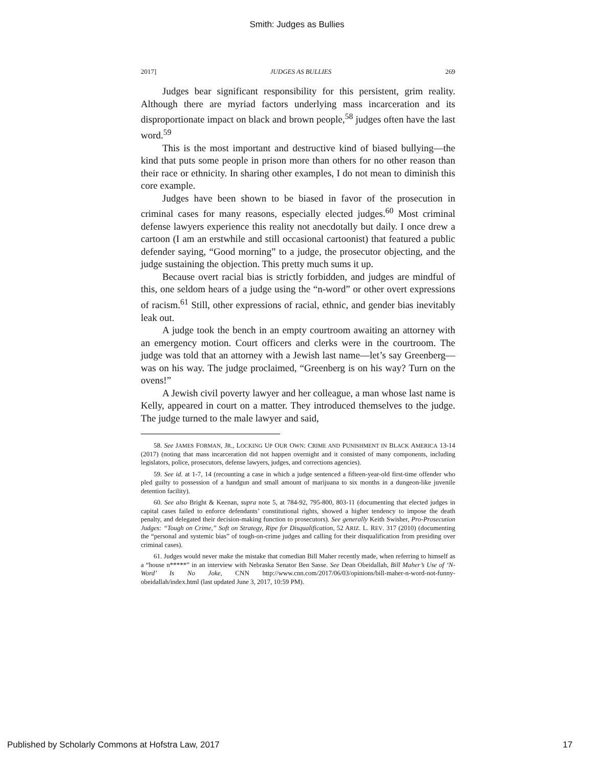Smith: Judges as Bullies
2017] JUDGES AS BULLIES 269
Judges bear significant responsibility for this persistent, grim reality. Although there are myriad factors underlying mass incarceration and its disproportionate impact on black and brown people,<sup>58</sup> judges often have the last word.<sup>59</sup>
This is the most important and destructive kind of biased bullying—the kind that puts some people in prison more than others for no other reason than their race or ethnicity. In sharing other examples, I do not mean to diminish this core example.
Judges have been shown to be biased in favor of the prosecution in criminal cases for many reasons, especially elected judges.<sup>60</sup> Most criminal defense lawyers experience this reality not anecdotally but daily. I once drew a cartoon (I am an erstwhile and still occasional cartoonist) that featured a public defender saying, “Good morning” to a judge, the prosecutor objecting, and the judge sustaining the objection. This pretty much sums it up.
Because overt racial bias is strictly forbidden, and judges are mindful of this, one seldom hears of a judge using the “n-word” or other overt expressions of racism.<sup>61</sup> Still, other expressions of racial, ethnic, and gender bias inevitably leak out.
A judge took the bench in an empty courtroom awaiting an attorney with an emergency motion. Court officers and clerks were in the courtroom. The judge was told that an attorney with a Jewish last name—let’s say Greenberg—was on his way. The judge proclaimed, “Greenberg is on his way? Turn on the ovens!”
A Jewish civil poverty lawyer and her colleague, a man whose last name is Kelly, appeared in court on a matter. They introduced themselves to the judge. The judge turned to the male lawyer and said,
58. See JAMES FORMAN, JR., LOCKING UP OUR OWN: CRIME AND PUNISHMENT IN BLACK AMERICA 13-14 (2017) (noting that mass incarceration did not happen overnight and it consisted of many components, including legislators, police, prosecutors, defense lawyers, judges, and corrections agencies).
59. See id. at 1-7, 14 (recounting a case in which a judge sentenced a fifteen-year-old first-time offender who pled guilty to possession of a handgun and small amount of marijuana to six months in a dungeon-like juvenile detention facility).
60. See also Bright & Keenan, supra note 5, at 784-92, 795-800, 803-11 (documenting that elected judges in capital cases failed to enforce defendants’ constitutional rights, showed a higher tendency to impose the death penalty, and delegated their decision-making function to prosecutors). See generally Keith Swisher, Pro-Prosecution Judges: “Tough on Crime,” Soft on Strategy, Ripe for Disqualification, 52 ARIZ. L. REV. 317 (2010) (documenting the “personal and systemic bias” of tough-on-crime judges and calling for their disqualification from presiding over criminal cases).
61. Judges would never make the mistake that comedian Bill Maher recently made, when referring to himself as a “house n*****” in an interview with Nebraska Senator Ben Sasse. See Dean Obeidallah, Bill Maher’s Use of ‘N-Word’ Is No Joke, CNN http://www.cnn.com/2017/06/03/opinions/bill-maher-n-word-not-funny-obeidallah/index.html (last updated June 3, 2017, 10:59 PM).
Published by Scholarly Commons at Hofstra Law, 2017 17